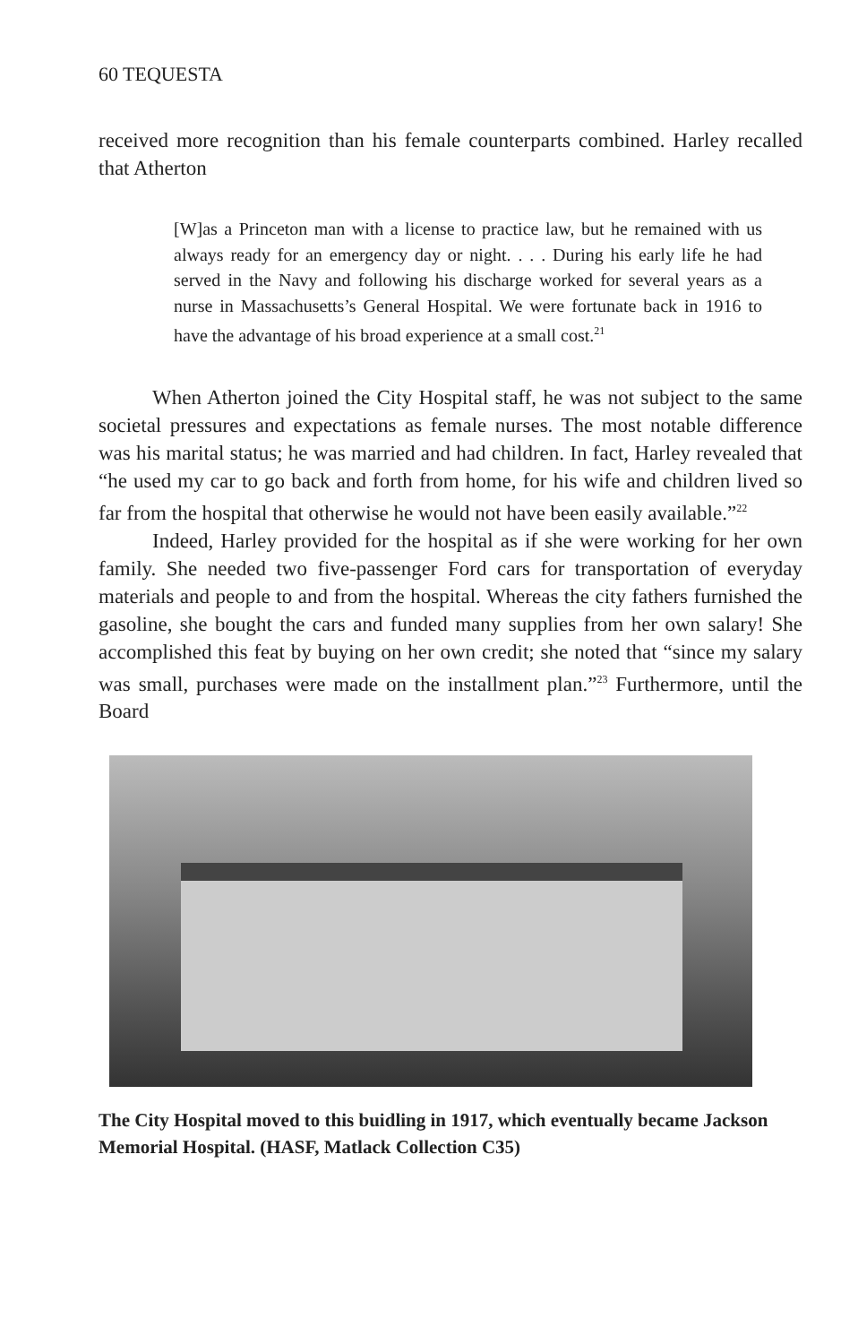60 TEQUESTA
received more recognition than his female counterparts combined. Harley recalled that Atherton
[W]as a Princeton man with a license to practice law, but he remained with us always ready for an emergency day or night. . . . During his early life he had served in the Navy and following his discharge worked for several years as a nurse in Massachusetts’s General Hospital. We were fortunate back in 1916 to have the advantage of his broad experience at a small cost.<sup>21</sup>
When Atherton joined the City Hospital staff, he was not subject to the same societal pressures and expectations as female nurses. The most notable difference was his marital status; he was married and had children. In fact, Harley revealed that “he used my car to go back and forth from home, for his wife and children lived so far from the hospital that otherwise he would not have been easily available.”<sup>22</sup>
Indeed, Harley provided for the hospital as if she were working for her own family. She needed two five-passenger Ford cars for transportation of everyday materials and people to and from the hospital. Whereas the city fathers furnished the gasoline, she bought the cars and funded many supplies from her own salary! She accomplished this feat by buying on her own credit; she noted that “since my salary was small, purchases were made on the installment plan.”<sup>23</sup> Furthermore, until the Board
The City Hospital moved to this buidling in 1917, which eventually became Jackson Memorial Hospital. (HASF, Matlack Collection C35)